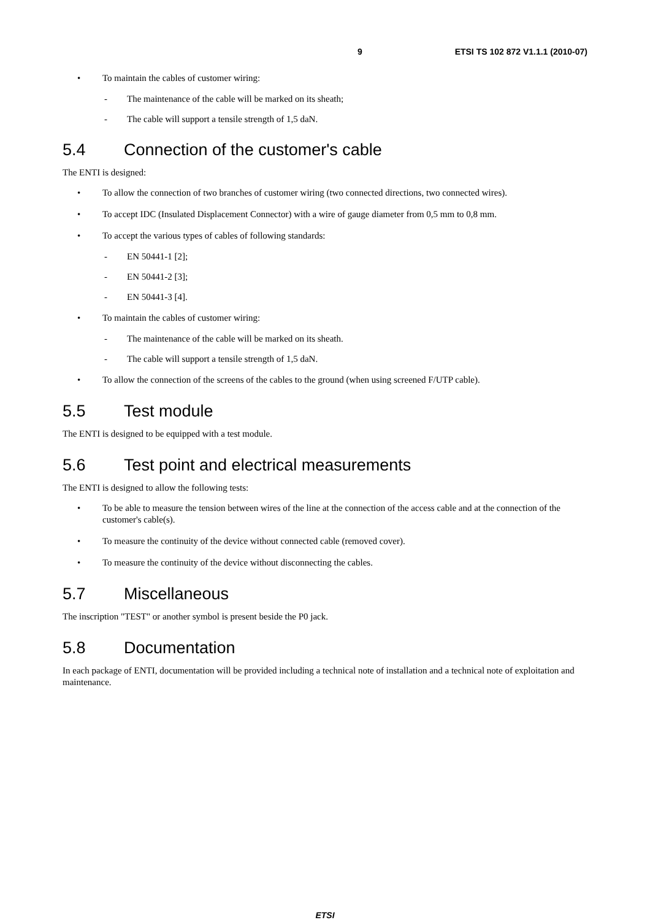9 ETSI TS 102 872 V1.1.1 (2010-07)
• To maintain the cables of customer wiring:
- The maintenance of the cable will be marked on its sheath;
- The cable will support a tensile strength of 1,5 daN.
5.4 Connection of the customer's cable
The ENTI is designed:
• To allow the connection of two branches of customer wiring (two connected directions, two connected wires).
• To accept IDC (Insulated Displacement Connector) with a wire of gauge diameter from 0,5 mm to 0,8 mm.
• To accept the various types of cables of following standards:
- EN 50441-1 [2];
- EN 50441-2 [3];
- EN 50441-3 [4].
• To maintain the cables of customer wiring:
- The maintenance of the cable will be marked on its sheath.
- The cable will support a tensile strength of 1,5 daN.
• To allow the connection of the screens of the cables to the ground (when using screened F/UTP cable).
5.5 Test module
The ENTI is designed to be equipped with a test module.
5.6 Test point and electrical measurements
The ENTI is designed to allow the following tests:
• To be able to measure the tension between wires of the line at the connection of the access cable and at the connection of the customer's cable(s).
• To measure the continuity of the device without connected cable (removed cover).
• To measure the continuity of the device without disconnecting the cables.
5.7 Miscellaneous
The inscription "TEST" or another symbol is present beside the P0 jack.
5.8 Documentation
In each package of ENTI, documentation will be provided including a technical note of installation and a technical note of exploitation and maintenance.
ETSI